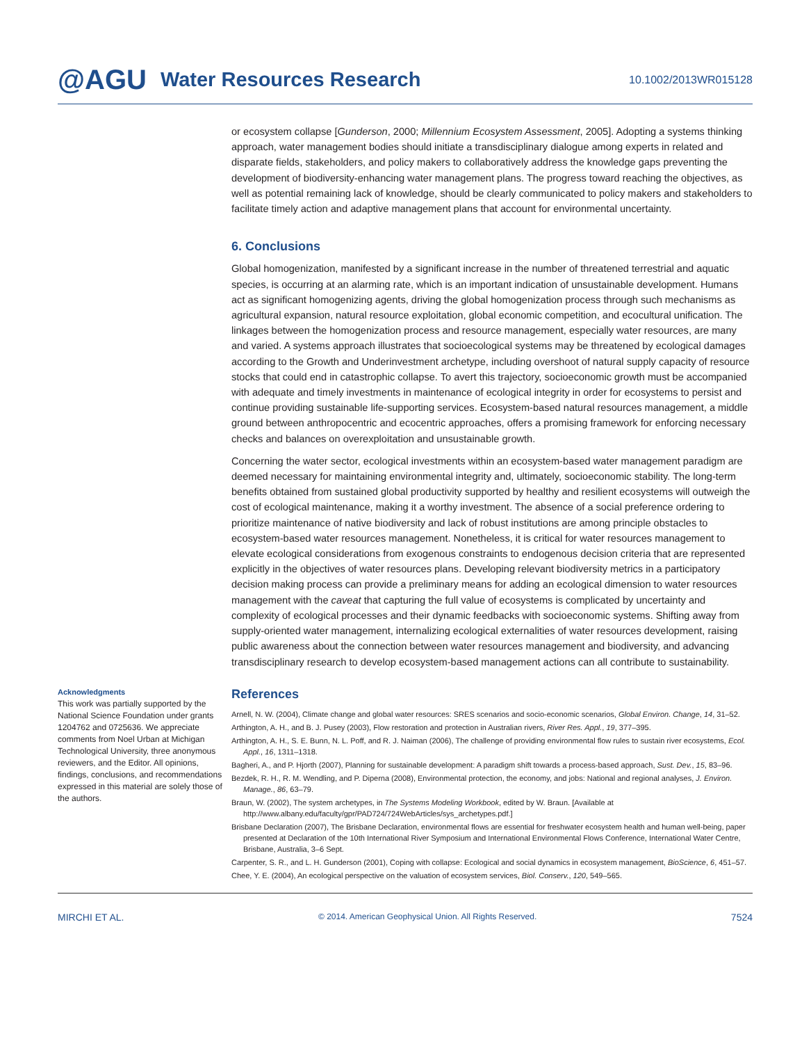@AGU Water Resources Research 10.1002/2013WR015128
or ecosystem collapse [Gunderson, 2000; Millennium Ecosystem Assessment, 2005]. Adopting a systems thinking approach, water management bodies should initiate a transdisciplinary dialogue among experts in related and disparate fields, stakeholders, and policy makers to collaboratively address the knowledge gaps preventing the development of biodiversity-enhancing water management plans. The progress toward reaching the objectives, as well as potential remaining lack of knowledge, should be clearly communicated to policy makers and stakeholders to facilitate timely action and adaptive management plans that account for environmental uncertainty.
6. Conclusions
Global homogenization, manifested by a significant increase in the number of threatened terrestrial and aquatic species, is occurring at an alarming rate, which is an important indication of unsustainable development. Humans act as significant homogenizing agents, driving the global homogenization process through such mechanisms as agricultural expansion, natural resource exploitation, global economic competition, and ecocultural unification. The linkages between the homogenization process and resource management, especially water resources, are many and varied. A systems approach illustrates that socioecological systems may be threatened by ecological damages according to the Growth and Underinvestment archetype, including overshoot of natural supply capacity of resource stocks that could end in catastrophic collapse. To avert this trajectory, socioeconomic growth must be accompanied with adequate and timely investments in maintenance of ecological integrity in order for ecosystems to persist and continue providing sustainable life-supporting services. Ecosystem-based natural resources management, a middle ground between anthropocentric and ecocentric approaches, offers a promising framework for enforcing necessary checks and balances on overexploitation and unsustainable growth.
Concerning the water sector, ecological investments within an ecosystem-based water management paradigm are deemed necessary for maintaining environmental integrity and, ultimately, socioeconomic stability. The long-term benefits obtained from sustained global productivity supported by healthy and resilient ecosystems will outweigh the cost of ecological maintenance, making it a worthy investment. The absence of a social preference ordering to prioritize maintenance of native biodiversity and lack of robust institutions are among principle obstacles to ecosystem-based water resources management. Nonetheless, it is critical for water resources management to elevate ecological considerations from exogenous constraints to endogenous decision criteria that are represented explicitly in the objectives of water resources plans. Developing relevant biodiversity metrics in a participatory decision making process can provide a preliminary means for adding an ecological dimension to water resources management with the caveat that capturing the full value of ecosystems is complicated by uncertainty and complexity of ecological processes and their dynamic feedbacks with socioeconomic systems. Shifting away from supply-oriented water management, internalizing ecological externalities of water resources development, raising public awareness about the connection between water resources management and biodiversity, and advancing transdisciplinary research to develop ecosystem-based management actions can all contribute to sustainability.
Acknowledgments
This work was partially supported by the National Science Foundation under grants 1204762 and 0725636. We appreciate comments from Noel Urban at Michigan Technological University, three anonymous reviewers, and the Editor. All opinions, findings, conclusions, and recommendations expressed in this material are solely those of the authors.
References
Arnell, N. W. (2004), Climate change and global water resources: SRES scenarios and socio-economic scenarios, Global Environ. Change, 14, 31–52.
Arthington, A. H., and B. J. Pusey (2003), Flow restoration and protection in Australian rivers, River Res. Appl., 19, 377–395.
Arthington, A. H., S. E. Bunn, N. L. Poff, and R. J. Naiman (2006), The challenge of providing environmental flow rules to sustain river ecosystems, Ecol. Appl., 16, 1311–1318.
Bagheri, A., and P. Hjorth (2007), Planning for sustainable development: A paradigm shift towards a process-based approach, Sust. Dev., 15, 83–96.
Bezdek, R. H., R. M. Wendling, and P. Diperna (2008), Environmental protection, the economy, and jobs: National and regional analyses, J. Environ. Manage., 86, 63–79.
Braun, W. (2002), The system archetypes, in The Systems Modeling Workbook, edited by W. Braun. [Available at http://www.albany.edu/faculty/gpr/PAD724/724WebArticles/sys_archetypes.pdf.]
Brisbane Declaration (2007), The Brisbane Declaration, environmental flows are essential for freshwater ecosystem health and human well-being, paper presented at Declaration of the 10th International River Symposium and International Environmental Flows Conference, International Water Centre, Brisbane, Australia, 3–6 Sept.
Carpenter, S. R., and L. H. Gunderson (2001), Coping with collapse: Ecological and social dynamics in ecosystem management, BioScience, 6, 451–57.
Chee, Y. E. (2004), An ecological perspective on the valuation of ecosystem services, Biol. Conserv., 120, 549–565.
MIRCHI ET AL. © 2014. American Geophysical Union. All Rights Reserved. 7524